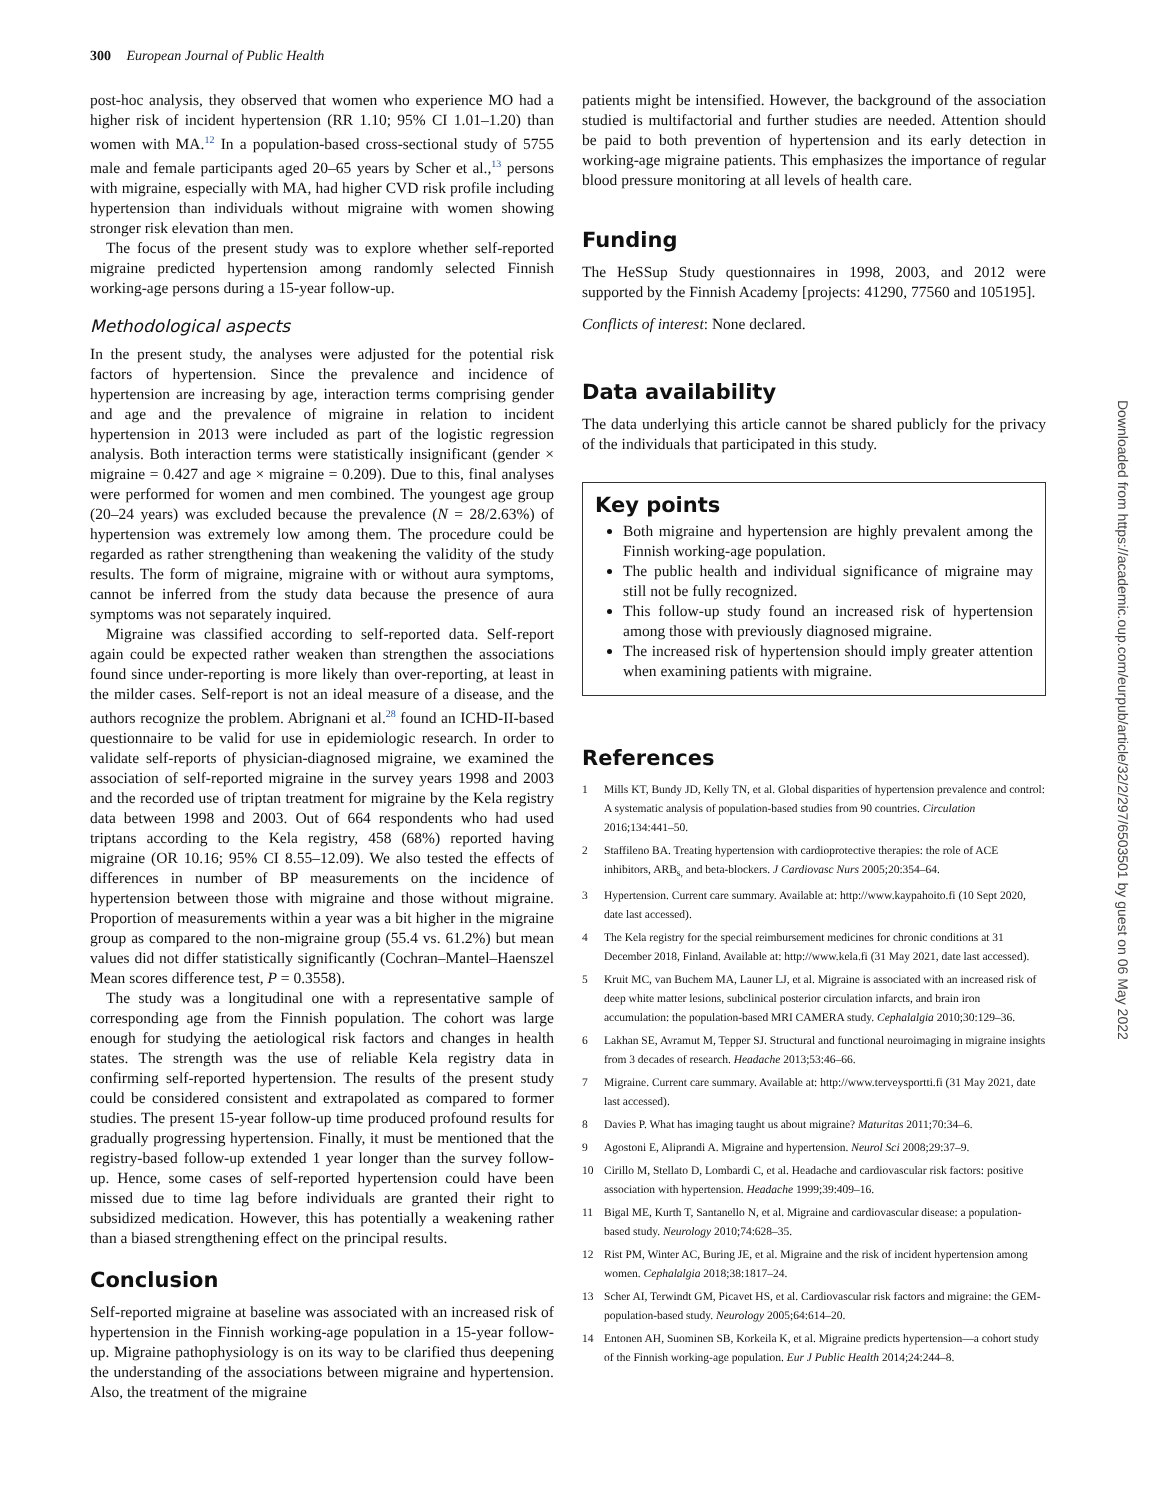300 European Journal of Public Health
post-hoc analysis, they observed that women who experience MO had a higher risk of incident hypertension (RR 1.10; 95% CI 1.01–1.20) than women with MA.<sup>12</sup> In a population-based cross-sectional study of 5755 male and female participants aged 20–65 years by Scher et al.,<sup>13</sup> persons with migraine, especially with MA, had higher CVD risk profile including hypertension than individuals without migraine with women showing stronger risk elevation than men.
The focus of the present study was to explore whether self-reported migraine predicted hypertension among randomly selected Finnish working-age persons during a 15-year follow-up.
Methodological aspects
In the present study, the analyses were adjusted for the potential risk factors of hypertension. Since the prevalence and incidence of hypertension are increasing by age, interaction terms comprising gender and age and the prevalence of migraine in relation to incident hypertension in 2013 were included as part of the logistic regression analysis. Both interaction terms were statistically insignificant (gender × migraine = 0.427 and age × migraine = 0.209). Due to this, final analyses were performed for women and men combined. The youngest age group (20–24 years) was excluded because the prevalence (N = 28/2.63%) of hypertension was extremely low among them. The procedure could be regarded as rather strengthening than weakening the validity of the study results. The form of migraine, migraine with or without aura symptoms, cannot be inferred from the study data because the presence of aura symptoms was not separately inquired.
Migraine was classified according to self-reported data. Self-report again could be expected rather weaken than strengthen the associations found since under-reporting is more likely than over-reporting, at least in the milder cases. Self-report is not an ideal measure of a disease, and the authors recognize the problem. Abrignani et al.<sup>28</sup> found an ICHD-II-based questionnaire to be valid for use in epidemiologic research. In order to validate self-reports of physician-diagnosed migraine, we examined the association of self-reported migraine in the survey years 1998 and 2003 and the recorded use of triptan treatment for migraine by the Kela registry data between 1998 and 2003. Out of 664 respondents who had used triptans according to the Kela registry, 458 (68%) reported having migraine (OR 10.16; 95% CI 8.55–12.09). We also tested the effects of differences in number of BP measurements on the incidence of hypertension between those with migraine and those without migraine. Proportion of measurements within a year was a bit higher in the migraine group as compared to the non-migraine group (55.4 vs. 61.2%) but mean values did not differ statistically significantly (Cochran–Mantel–Haenszel Mean scores difference test, P = 0.3558).
The study was a longitudinal one with a representative sample of corresponding age from the Finnish population. The cohort was large enough for studying the aetiological risk factors and changes in health states. The strength was the use of reliable Kela registry data in confirming self-reported hypertension. The results of the present study could be considered consistent and extrapolated as compared to former studies. The present 15-year follow-up time produced profound results for gradually progressing hypertension. Finally, it must be mentioned that the registry-based follow-up extended 1 year longer than the survey follow-up. Hence, some cases of self-reported hypertension could have been missed due to time lag before individuals are granted their right to subsidized medication. However, this has potentially a weakening rather than a biased strengthening effect on the principal results.
Conclusion
Self-reported migraine at baseline was associated with an increased risk of hypertension in the Finnish working-age population in a 15-year follow-up. Migraine pathophysiology is on its way to be clarified thus deepening the understanding of the associations between migraine and hypertension. Also, the treatment of the migraine
patients might be intensified. However, the background of the association studied is multifactorial and further studies are needed. Attention should be paid to both prevention of hypertension and its early detection in working-age migraine patients. This emphasizes the importance of regular blood pressure monitoring at all levels of health care.
Funding
The HeSSup Study questionnaires in 1998, 2003, and 2012 were supported by the Finnish Academy [projects: 41290, 77560 and 105195].
Conflicts of interest: None declared.
Data availability
The data underlying this article cannot be shared publicly for the privacy of the individuals that participated in this study.
Key points
Both migraine and hypertension are highly prevalent among the Finnish working-age population.
The public health and individual significance of migraine may still not be fully recognized.
This follow-up study found an increased risk of hypertension among those with previously diagnosed migraine.
The increased risk of hypertension should imply greater attention when examining patients with migraine.
References
1 Mills KT, Bundy JD, Kelly TN, et al. Global disparities of hypertension prevalence and control: A systematic analysis of population-based studies from 90 countries. Circulation 2016;134:441–50.
2 Staffileno BA. Treating hypertension with cardioprotective therapies: the role of ACE inhibitors, ARB<sub>s,</sub> and beta-blockers. J Cardiovasc Nurs 2005;20:354–64.
3 Hypertension. Current care summary. Available at: http://www.kaypahoito.fi (10 Sept 2020, date last accessed).
4 The Kela registry for the special reimbursement medicines for chronic conditions at 31 December 2018, Finland. Available at: http://www.kela.fi (31 May 2021, date last accessed).
5 Kruit MC, van Buchem MA, Launer LJ, et al. Migraine is associated with an increased risk of deep white matter lesions, subclinical posterior circulation infarcts, and brain iron accumulation: the population-based MRI CAMERA study. Cephalalgia 2010;30:129–36.
6 Lakhan SE, Avramut M, Tepper SJ. Structural and functional neuroimaging in migraine insights from 3 decades of research. Headache 2013;53:46–66.
7 Migraine. Current care summary. Available at: http://www.terveysportti.fi (31 May 2021, date last accessed).
8 Davies P. What has imaging taught us about migraine? Maturitas 2011;70:34–6.
9 Agostoni E, Aliprandi A. Migraine and hypertension. Neurol Sci 2008;29:37–9.
10 Cirillo M, Stellato D, Lombardi C, et al. Headache and cardiovascular risk factors: positive association with hypertension. Headache 1999;39:409–16.
11 Bigal ME, Kurth T, Santanello N, et al. Migraine and cardiovascular disease: a population-based study. Neurology 2010;74:628–35.
12 Rist PM, Winter AC, Buring JE, et al. Migraine and the risk of incident hypertension among women. Cephalalgia 2018;38:1817–24.
13 Scher AI, Terwindt GM, Picavet HS, et al. Cardiovascular risk factors and migraine: the GEM-population-based study. Neurology 2005;64:614–20.
14 Entonen AH, Suominen SB, Korkeila K, et al. Migraine predicts hypertension—a cohort study of the Finnish working-age population. Eur J Public Health 2014;24:244–8.
Downloaded from https://academic.oup.com/eurpub/article/32/2/297/6503501 by guest on 06 May 2022